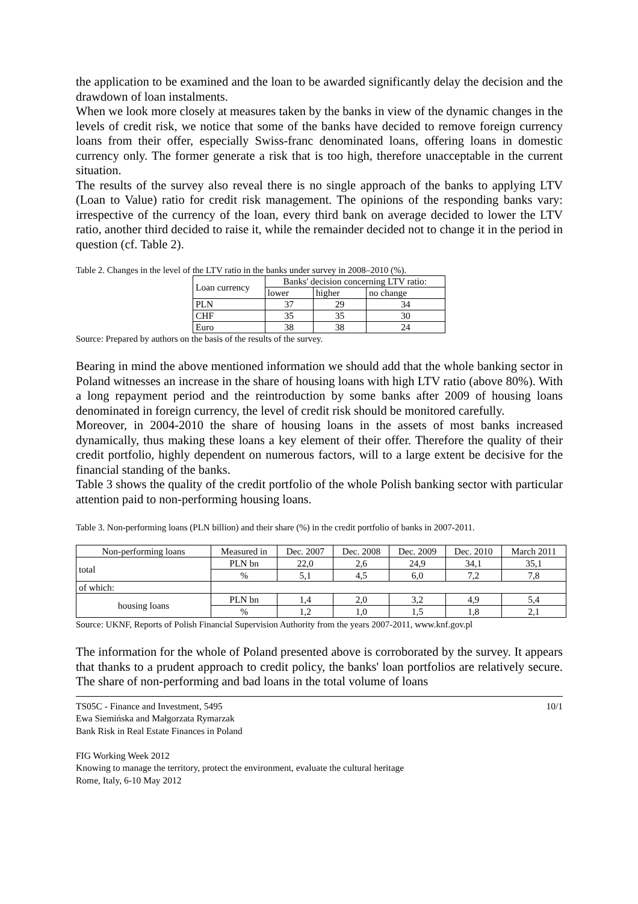the application to be examined and the loan to be awarded significantly delay the decision and the drawdown of loan instalments.
When we look more closely at measures taken by the banks in view of the dynamic changes in the levels of credit risk, we notice that some of the banks have decided to remove foreign currency loans from their offer, especially Swiss-franc denominated loans, offering loans in domestic currency only. The former generate a risk that is too high, therefore unacceptable in the current situation.
The results of the survey also reveal there is no single approach of the banks to applying LTV (Loan to Value) ratio for credit risk management. The opinions of the responding banks vary: irrespective of the currency of the loan, every third bank on average decided to lower the LTV ratio, another third decided to raise it, while the remainder decided not to change it in the period in question (cf. Table 2).
Table 2. Changes in the level of the LTV ratio in the banks under survey in 2008–2010 (%).
| Loan currency | Banks' decision concerning LTV ratio: | | |
| --- | --- | --- | --- |
| | lower | higher | no change |
| PLN | 37 | 29 | 34 |
| CHF | 35 | 35 | 30 |
| Euro | 38 | 38 | 24 |
Source: Prepared by authors on the basis of the results of the survey.
Bearing in mind the above mentioned information we should add that the whole banking sector in Poland witnesses an increase in the share of housing loans with high LTV ratio (above 80%). With a long repayment period and the reintroduction by some banks after 2009 of housing loans denominated in foreign currency, the level of credit risk should be monitored carefully.
Moreover, in 2004-2010 the share of housing loans in the assets of most banks increased dynamically, thus making these loans a key element of their offer. Therefore the quality of their credit portfolio, highly dependent on numerous factors, will to a large extent be decisive for the financial standing of the banks.
Table 3 shows the quality of the credit portfolio of the whole Polish banking sector with particular attention paid to non-performing housing loans.
Table 3. Non-performing loans (PLN billion) and their share (%) in the credit portfolio of banks in 2007-2011.
| Non-performing loans | Measured in | Dec. 2007 | Dec. 2008 | Dec. 2009 | Dec. 2010 | March 2011 |
| --- | --- | --- | --- | --- | --- | --- |
| total | PLN bn | 22,0 | 2,6 | 24,9 | 34,1 | 35,1 |
| | % | 5,1 | 4,5 | 6,0 | 7,2 | 7,8 |
| of which: | | | | | | |
| housing loans | PLN bn | 1,4 | 2,0 | 3,2 | 4,9 | 5,4 |
| | % | 1,2 | 1,0 | 1,5 | 1,8 | 2,1 |
Source: UKNF, Reports of Polish Financial Supervision Authority from the years 2007-2011, www.knf.gov.pl
The information for the whole of Poland presented above is corroborated by the survey. It appears that thanks to a prudent approach to credit policy, the banks' loan portfolios are relatively secure. The share of non-performing and bad loans in the total volume of loans
TS05C - Finance and Investment, 5495
Ewa Siemińska and Małgorzata Rymarzak
Bank Risk in Real Estate Finances in Poland
FIG Working Week 2012
Knowing to manage the territory, protect the environment, evaluate the cultural heritage
Rome, Italy, 6-10 May 2012
10/1